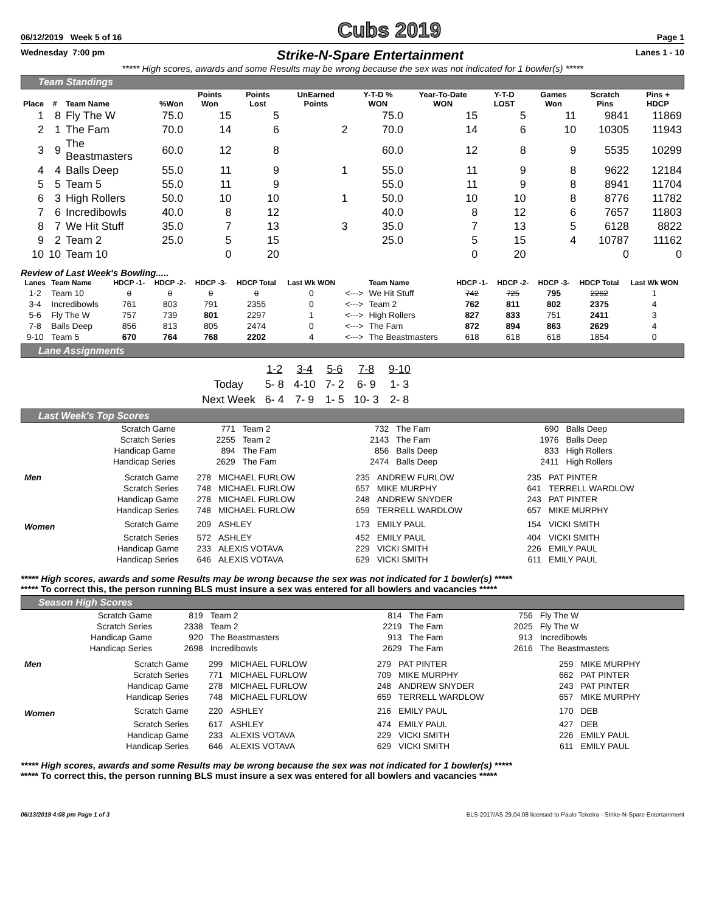06/12/2019 Week 5 of 16 Cubs 2019 Page 1
Wednesday 7:00 pm Strike-N-Spare Entertainment Lanes 1 - 10
***** High scores, awards and some Results may be wrong because the sex was not indicated for 1 bowler(s) *****
Team Standings
| Place | # | Team Name | %Won | Points Won | Points Lost | UnEarned Points | Y-T-D % WON | Year-To-Date WON | Y-T-D LOST | Games Won | Scratch Pins | Pins + HDCP |
| --- | --- | --- | --- | --- | --- | --- | --- | --- | --- | --- | --- | --- |
| 1 | 8 | Fly The W | 75.0 | 15 | 5 | | 75.0 | 15 | 5 | 11 | 9841 | 11869 |
| 2 | 1 | The Fam | 70.0 | 14 | 6 | 2 | 70.0 | 14 | 6 | 10 | 10305 | 11943 |
| 3 | 9 | The Beastmasters | 60.0 | 12 | 8 | | 60.0 | 12 | 8 | 9 | 5535 | 10299 |
| 4 | 4 | Balls Deep | 55.0 | 11 | 9 | 1 | 55.0 | 11 | 9 | 8 | 9622 | 12184 |
| 5 | 5 | Team 5 | 55.0 | 11 | 9 | | 55.0 | 11 | 9 | 8 | 8941 | 11704 |
| 6 | 3 | High Rollers | 50.0 | 10 | 10 | 1 | 50.0 | 10 | 10 | 8 | 8776 | 11782 |
| 7 | 6 | Incredibowls | 40.0 | 8 | 12 | | 40.0 | 8 | 12 | 6 | 7657 | 11803 |
| 8 | 7 | We Hit Stuff | 35.0 | 7 | 13 | 3 | 35.0 | 7 | 13 | 5 | 6128 | 8822 |
| 9 | 2 | Team 2 | 25.0 | 5 | 15 | | 25.0 | 5 | 15 | 4 | 10787 | 11162 |
| 10 | 10 | Team 10 | | 0 | 20 | | | 0 | 20 | | 0 | 0 |
Review of Last Week's Bowling.....
| Lanes | Team Name | HDCP -1- | HDCP -2- | HDCP -3- | HDCP Total | Last Wk WON | | Team Name | HDCP -1- | HDCP -2- | HDCP -3- | HDCP Total | Last Wk WON |
| --- | --- | --- | --- | --- | --- | --- | --- | --- | --- | --- | --- | --- | --- |
| 1-2 | Team 10 | 0 | 0 | 0 | 0 | 0 | <---> | We Hit Stuff | 742 | 725 | 795 | 2262 | 1 |
| 3-4 | Incredibowls | 761 | 803 | 791 | 2355 | 0 | <---> | Team 2 | 762 | 811 | 802 | 2375 | 4 |
| 5-6 | Fly The W | 757 | 739 | 801 | 2297 | 1 | <---> | High Rollers | 827 | 833 | 751 | 2411 | 3 |
| 7-8 | Balls Deep | 856 | 813 | 805 | 2474 | 0 | <---> | The Fam | 872 | 894 | 863 | 2629 | 4 |
| 9-10 | Team 5 | 670 | 764 | 768 | 2202 | 4 | <---> | The Beastmasters | 618 | 618 | 618 | 1854 | 0 |
Lane Assignments
| | 1-2 | 3-4 | 5-6 | 7-8 | 9-10 |
| Today | 5- 8 | 4-10 | 7- 2 | 6- 9 | 1- 3 |
| Next Week | 6- 4 | 7- 9 | 1- 5 | 10- 3 | 2- 8 |
Last Week's Top Scores
| Scratch Game | 771 | Team 2 | 732 | The Fam | 690 | Balls Deep |
| Scratch Series | 2255 | Team 2 | 2143 | The Fam | 1976 | Balls Deep |
| Handicap Game | 894 | The Fam | 856 | Balls Deep | 833 | High Rollers |
| Handicap Series | 2629 | The Fam | 2474 | Balls Deep | 2411 | High Rollers |
| Men | Scratch Game | 278 | MICHAEL FURLOW | 235 | ANDREW FURLOW | 235 | PAT PINTER |
| | Scratch Series | 748 | MICHAEL FURLOW | 657 | MIKE MURPHY | 641 | TERRELL WARDLOW |
| | Handicap Game | 278 | MICHAEL FURLOW | 248 | ANDREW SNYDER | 243 | PAT PINTER |
| | Handicap Series | 748 | MICHAEL FURLOW | 659 | TERRELL WARDLOW | 657 | MIKE MURPHY |
| Women | Scratch Game | 209 | ASHLEY | 173 | EMILY PAUL | 154 | VICKI SMITH |
| | Scratch Series | 572 | ASHLEY | 452 | EMILY PAUL | 404 | VICKI SMITH |
| | Handicap Game | 233 | ALEXIS VOTAVA | 229 | VICKI SMITH | 226 | EMILY PAUL |
| | Handicap Series | 646 | ALEXIS VOTAVA | 629 | VICKI SMITH | 611 | EMILY PAUL |
***** High scores, awards and some Results may be wrong because the sex was not indicated for 1 bowler(s) *****
***** To correct this, the person running BLS must insure a sex was entered for all bowlers and vacancies *****
Season High Scores
| Scratch Game | 819 | Team 2 | 814 | The Fam | 756 | Fly The W |
| Scratch Series | 2338 | Team 2 | 2219 | The Fam | 2025 | Fly The W |
| Handicap Game | 920 | The Beastmasters | 913 | The Fam | 913 | Incredibowls |
| Handicap Series | 2698 | Incredibowls | 2629 | The Fam | 2616 | The Beastmasters |
| Men | Scratch Game | 299 | MICHAEL FURLOW | 279 | PAT PINTER | 259 | MIKE MURPHY |
| | Scratch Series | 771 | MICHAEL FURLOW | 709 | MIKE MURPHY | 662 | PAT PINTER |
| | Handicap Game | 278 | MICHAEL FURLOW | 248 | ANDREW SNYDER | 243 | PAT PINTER |
| | Handicap Series | 748 | MICHAEL FURLOW | 659 | TERRELL WARDLOW | 657 | MIKE MURPHY |
| Women | Scratch Game | 220 | ASHLEY | 216 | EMILY PAUL | 170 | DEB |
| | Scratch Series | 617 | ASHLEY | 474 | EMILY PAUL | 427 | DEB |
| | Handicap Game | 233 | ALEXIS VOTAVA | 229 | VICKI SMITH | 226 | EMILY PAUL |
| | Handicap Series | 646 | ALEXIS VOTAVA | 629 | VICKI SMITH | 611 | EMILY PAUL |
***** High scores, awards and some Results may be wrong because the sex was not indicated for 1 bowler(s) *****
***** To correct this, the person running BLS must insure a sex was entered for all bowlers and vacancies *****
06/13/2019 4:08 pm Page 1 of 3 BLS-2017/AS 29.04.08 licensed to Paulo Teixeira - Strike-N-Spare Entertainment